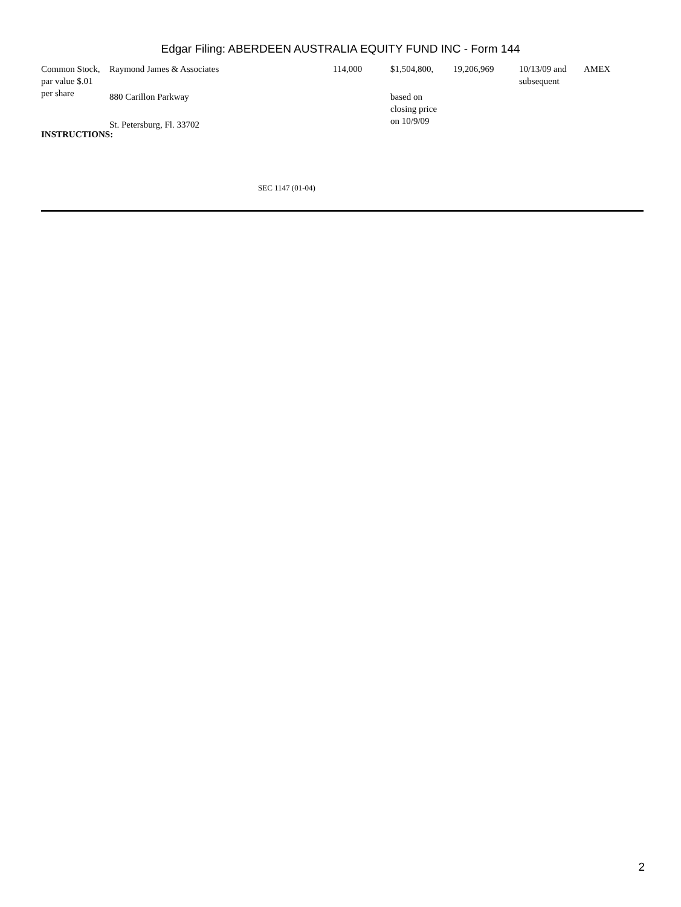Edgar Filing: ABERDEEN AUSTRALIA EQUITY FUND INC - Form 144
| Common Stock, par value $.01 per share | Raymond James & Associates 880 Carillon Parkway St. Petersburg, Fl. 33702 | 114,000 | $1,504,800, based on closing price on 10/9/09 | 19,206,969 | 10/13/09 and subsequent | AMEX |
INSTRUCTIONS:
SEC 1147 (01-04)
2